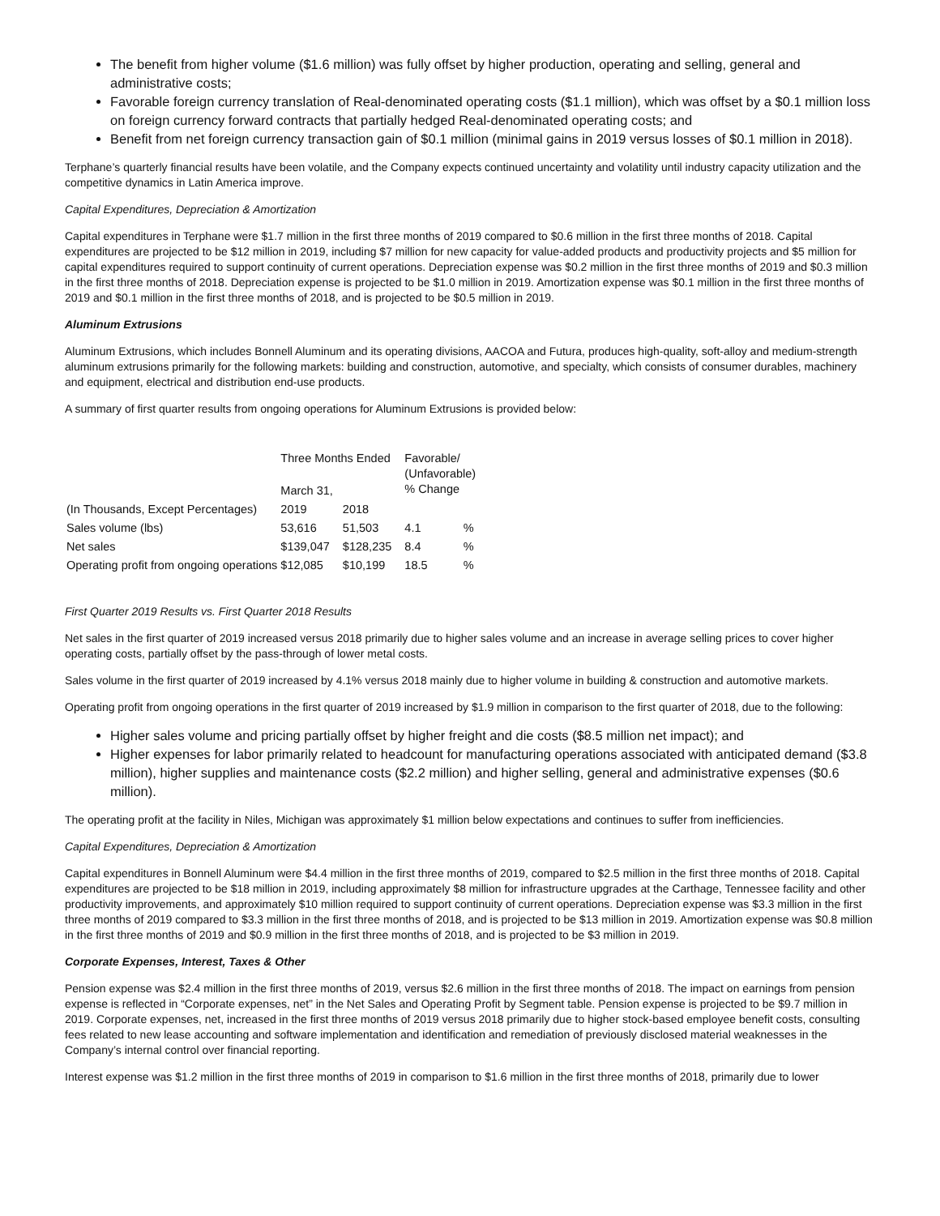The benefit from higher volume ($1.6 million) was fully offset by higher production, operating and selling, general and administrative costs;
Favorable foreign currency translation of Real-denominated operating costs ($1.1 million), which was offset by a $0.1 million loss on foreign currency forward contracts that partially hedged Real-denominated operating costs; and
Benefit from net foreign currency transaction gain of $0.1 million (minimal gains in 2019 versus losses of $0.1 million in 2018).
Terphane’s quarterly financial results have been volatile, and the Company expects continued uncertainty and volatility until industry capacity utilization and the competitive dynamics in Latin America improve.
Capital Expenditures, Depreciation & Amortization
Capital expenditures in Terphane were $1.7 million in the first three months of 2019 compared to $0.6 million in the first three months of 2018. Capital expenditures are projected to be $12 million in 2019, including $7 million for new capacity for value-added products and productivity projects and $5 million for capital expenditures required to support continuity of current operations. Depreciation expense was $0.2 million in the first three months of 2019 and $0.3 million in the first three months of 2018. Depreciation expense is projected to be $1.0 million in 2019. Amortization expense was $0.1 million in the first three months of 2019 and $0.1 million in the first three months of 2018, and is projected to be $0.5 million in 2019.
Aluminum Extrusions
Aluminum Extrusions, which includes Bonnell Aluminum and its operating divisions, AACOA and Futura, produces high-quality, soft-alloy and medium-strength aluminum extrusions primarily for the following markets: building and construction, automotive, and specialty, which consists of consumer durables, machinery and equipment, electrical and distribution end-use products.
A summary of first quarter results from ongoing operations for Aluminum Extrusions is provided below:
| (In Thousands, Except Percentages) | Three Months Ended | | Favorable/ (Unfavorable) % Change | |
| | March 31, | | | |
| | 2019 | 2018 | | |
| Sales volume (lbs) | 53,616 | 51,503 | 4.1 | % |
| Net sales | $139,047 | $128,235 | 8.4 | % |
| Operating profit from ongoing operations | $12,085 | $10,199 | 18.5 | % |
First Quarter 2019 Results vs. First Quarter 2018 Results
Net sales in the first quarter of 2019 increased versus 2018 primarily due to higher sales volume and an increase in average selling prices to cover higher operating costs, partially offset by the pass-through of lower metal costs.
Sales volume in the first quarter of 2019 increased by 4.1% versus 2018 mainly due to higher volume in building & construction and automotive markets.
Operating profit from ongoing operations in the first quarter of 2019 increased by $1.9 million in comparison to the first quarter of 2018, due to the following:
Higher sales volume and pricing partially offset by higher freight and die costs ($8.5 million net impact); and
Higher expenses for labor primarily related to headcount for manufacturing operations associated with anticipated demand ($3.8 million), higher supplies and maintenance costs ($2.2 million) and higher selling, general and administrative expenses ($0.6 million).
The operating profit at the facility in Niles, Michigan was approximately $1 million below expectations and continues to suffer from inefficiencies.
Capital Expenditures, Depreciation & Amortization
Capital expenditures in Bonnell Aluminum were $4.4 million in the first three months of 2019, compared to $2.5 million in the first three months of 2018. Capital expenditures are projected to be $18 million in 2019, including approximately $8 million for infrastructure upgrades at the Carthage, Tennessee facility and other productivity improvements, and approximately $10 million required to support continuity of current operations. Depreciation expense was $3.3 million in the first three months of 2019 compared to $3.3 million in the first three months of 2018, and is projected to be $13 million in 2019. Amortization expense was $0.8 million in the first three months of 2019 and $0.9 million in the first three months of 2018, and is projected to be $3 million in 2019.
Corporate Expenses, Interest, Taxes & Other
Pension expense was $2.4 million in the first three months of 2019, versus $2.6 million in the first three months of 2018. The impact on earnings from pension expense is reflected in “Corporate expenses, net” in the Net Sales and Operating Profit by Segment table. Pension expense is projected to be $9.7 million in 2019. Corporate expenses, net, increased in the first three months of 2019 versus 2018 primarily due to higher stock-based employee benefit costs, consulting fees related to new lease accounting and software implementation and identification and remediation of previously disclosed material weaknesses in the Company’s internal control over financial reporting.
Interest expense was $1.2 million in the first three months of 2019 in comparison to $1.6 million in the first three months of 2018, primarily due to lower